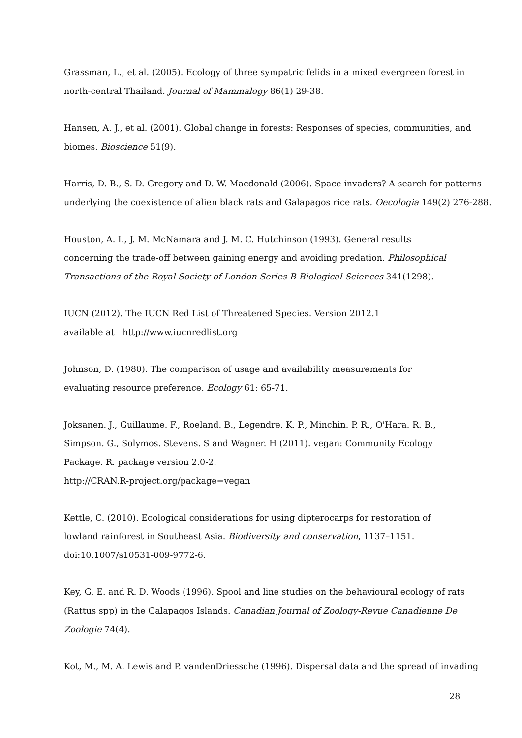Grassman, L., et al. (2005). Ecology of three sympatric felids in a mixed evergreen forest in north-central Thailand. Journal of Mammalogy 86(1) 29-38.
Hansen, A. J., et al. (2001). Global change in forests: Responses of species, communities, and biomes. Bioscience 51(9).
Harris, D. B., S. D. Gregory and D. W. Macdonald (2006). Space invaders? A search for patterns underlying the coexistence of alien black rats and Galapagos rice rats. Oecologia 149(2) 276-288.
Houston, A. I., J. M. McNamara and J. M. C. Hutchinson (1993). General results
concerning the trade-off between gaining energy and avoiding predation. Philosophical Transactions of the Royal Society of London Series B-Biological Sciences 341(1298).
IUCN (2012). The IUCN Red List of Threatened Species. Version 2012.1
available at http://www.iucnredlist.org
Johnson, D. (1980). The comparison of usage and availability measurements for
evaluating resource preference. Ecology 61: 65-71.
Joksanen. J., Guillaume. F., Roeland. B., Legendre. K. P., Minchin. P. R., O'Hara. R. B.,
Simpson. G., Solymos. Stevens. S and Wagner. H (2011). vegan: Community Ecology
Package. R. package version 2.0-2.
http://CRAN.R-project.org/package=vegan
Kettle, C. (2010). Ecological considerations for using dipterocarps for restoration of
lowland rainforest in Southeast Asia. Biodiversity and conservation, 1137–1151.
doi:10.1007/s10531-009-9772-6.
Key, G. E. and R. D. Woods (1996). Spool and line studies on the behavioural ecology of rats (Rattus spp) in the Galapagos Islands. Canadian Journal of Zoology-Revue Canadienne De Zoologie 74(4).
Kot, M., M. A. Lewis and P. vandenDriessche (1996). Dispersal data and the spread of invading
28